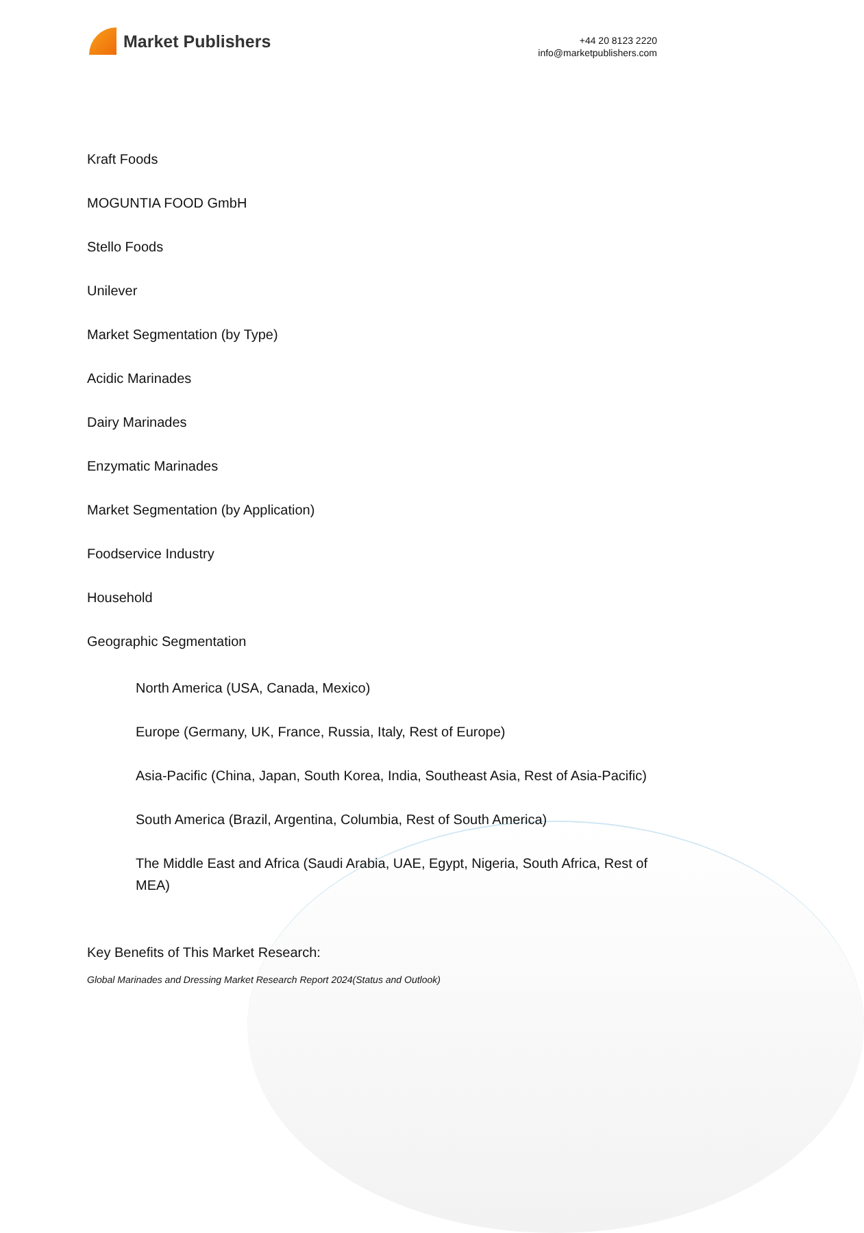Market Publishers
+44 20 8123 2220
info@marketpublishers.com
Kraft Foods
MOGUNTIA FOOD GmbH
Stello Foods
Unilever
Market Segmentation (by Type)
Acidic Marinades
Dairy Marinades
Enzymatic Marinades
Market Segmentation (by Application)
Foodservice Industry
Household
Geographic Segmentation
North America (USA, Canada, Mexico)
Europe (Germany, UK, France, Russia, Italy, Rest of Europe)
Asia-Pacific (China, Japan, South Korea, India, Southeast Asia, Rest of Asia-Pacific)
South America (Brazil, Argentina, Columbia, Rest of South America)
The Middle East and Africa (Saudi Arabia, UAE, Egypt, Nigeria, South Africa, Rest of MEA)
Key Benefits of This Market Research:
Global Marinades and Dressing Market Research Report 2024(Status and Outlook)